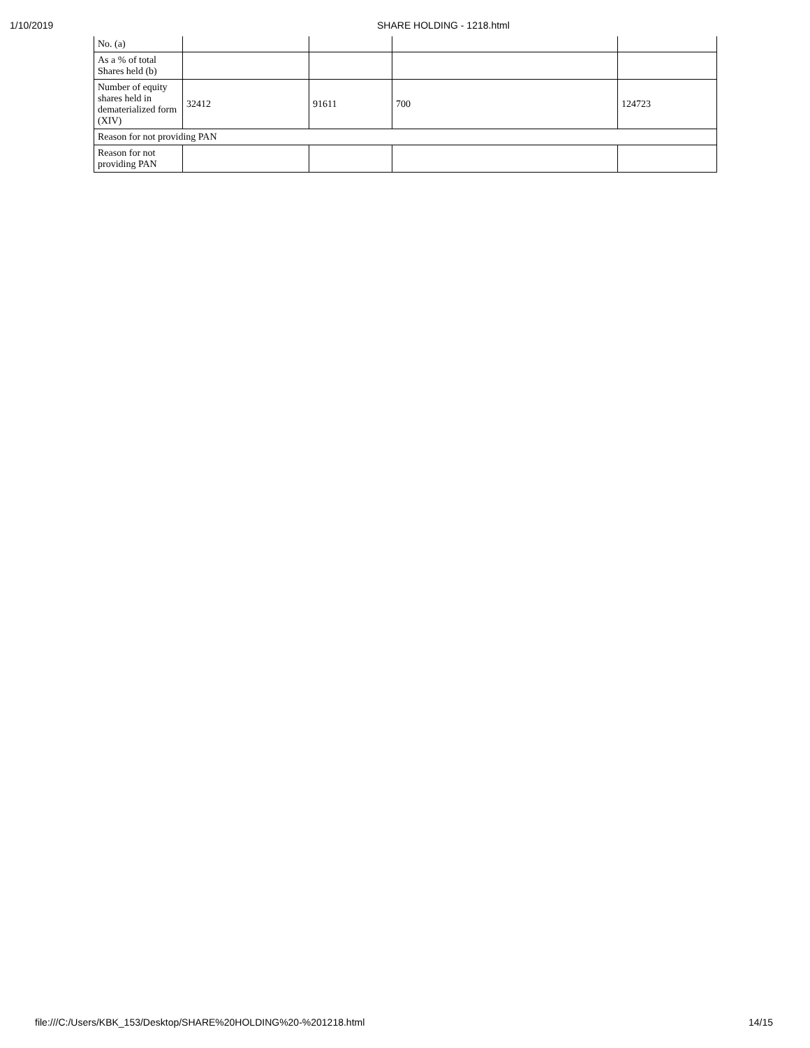1/10/2019 SHARE HOLDING - 1218.html
| No. (a) | | | | |
| As a % of total Shares held (b) | | | | |
| Number of equity shares held in dematerialized form (XIV) | 32412 | 91611 | 700 | 124723 |
| Reason for not providing PAN | | | | |
| Reason for not providing PAN | | | | |
file:///C:/Users/KBK_153/Desktop/SHARE%20HOLDING%20-%201218.html 14/15